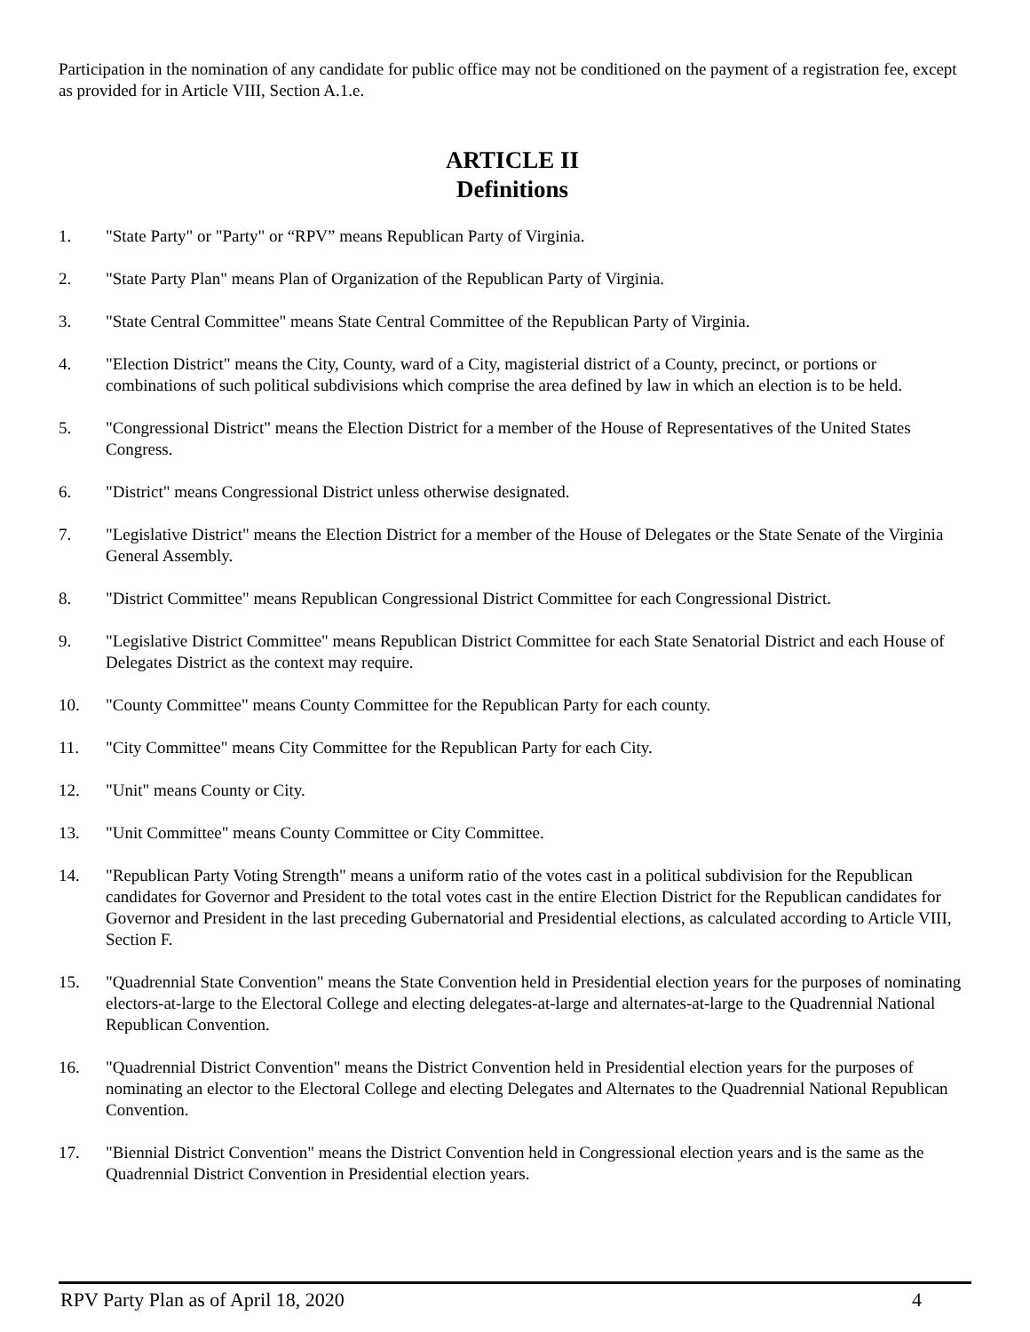Participation in the nomination of any candidate for public office may not be conditioned on the payment of a registration fee, except as provided for in Article VIII, Section A.1.e.
ARTICLE II
Definitions
1. "State Party" or "Party" or “RPV” means Republican Party of Virginia.
2. "State Party Plan" means Plan of Organization of the Republican Party of Virginia.
3. "State Central Committee" means State Central Committee of the Republican Party of Virginia.
4. "Election District" means the City, County, ward of a City, magisterial district of a County, precinct, or portions or combinations of such political subdivisions which comprise the area defined by law in which an election is to be held.
5. "Congressional District" means the Election District for a member of the House of Representatives of the United States Congress.
6. "District" means Congressional District unless otherwise designated.
7. "Legislative District" means the Election District for a member of the House of Delegates or the State Senate of the Virginia General Assembly.
8. "District Committee" means Republican Congressional District Committee for each Congressional District.
9. "Legislative District Committee" means Republican District Committee for each State Senatorial District and each House of Delegates District as the context may require.
10. "County Committee" means County Committee for the Republican Party for each county.
11. "City Committee" means City Committee for the Republican Party for each City.
12. "Unit" means County or City.
13. "Unit Committee" means County Committee or City Committee.
14. "Republican Party Voting Strength" means a uniform ratio of the votes cast in a political subdivision for the Republican candidates for Governor and President to the total votes cast in the entire Election District for the Republican candidates for Governor and President in the last preceding Gubernatorial and Presidential elections, as calculated according to Article VIII, Section F.
15. "Quadrennial State Convention" means the State Convention held in Presidential election years for the purposes of nominating electors-at-large to the Electoral College and electing delegates-at-large and alternates-at-large to the Quadrennial National Republican Convention.
16. "Quadrennial District Convention" means the District Convention held in Presidential election years for the purposes of nominating an elector to the Electoral College and electing Delegates and Alternates to the Quadrennial National Republican Convention.
17. "Biennial District Convention" means the District Convention held in Congressional election years and is the same as the Quadrennial District Convention in Presidential election years.
RPV Party Plan as of April 18, 2020 4